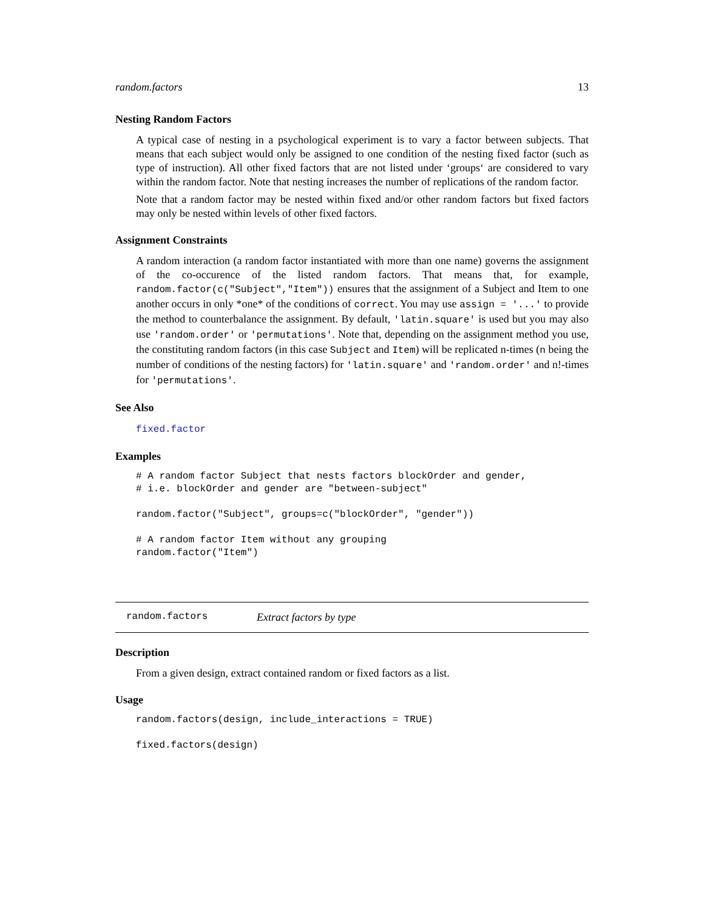random.factors 13
Nesting Random Factors
A typical case of nesting in a psychological experiment is to vary a factor between subjects. That means that each subject would only be assigned to one condition of the nesting fixed factor (such as type of instruction). All other fixed factors that are not listed under ‘groups‘ are considered to vary within the random factor. Note that nesting increases the number of replications of the random factor.
Note that a random factor may be nested within fixed and/or other random factors but fixed factors may only be nested within levels of other fixed factors.
Assignment Constraints
A random interaction (a random factor instantiated with more than one name) governs the assignment of the co-occurence of the listed random factors. That means that, for example, random.factor(c("Subject","Item")) ensures that the assignment of a Subject and Item to one another occurs in only *one* of the conditions of correct. You may use assign = '...' to provide the method to counterbalance the assignment. By default, 'latin.square' is used but you may also use 'random.order' or 'permutations'. Note that, depending on the assignment method you use, the constituting random factors (in this case Subject and Item) will be replicated n-times (n being the number of conditions of the nesting factors) for 'latin.square' and 'random.order' and n!-times for 'permutations'.
See Also
fixed.factor
Examples
# A random factor Subject that nests factors blockOrder and gender,
# i.e. blockOrder and gender are "between-subject"

random.factor("Subject", groups=c("blockOrder", "gender"))

# A random factor Item without any grouping
random.factor("Item")
random.factors Extract factors by type
Description
From a given design, extract contained random or fixed factors as a list.
Usage
random.factors(design, include_interactions = TRUE)

fixed.factors(design)